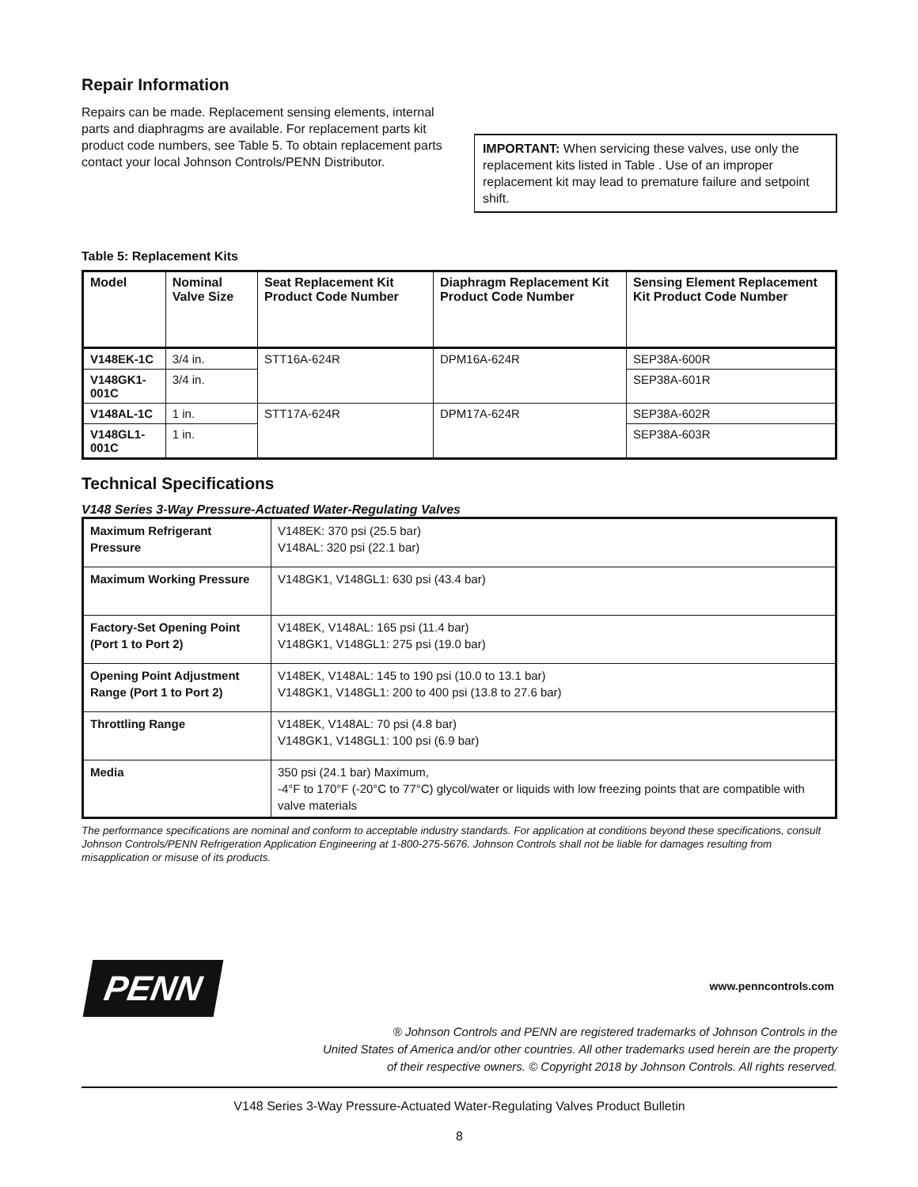Repair Information
Repairs can be made. Replacement sensing elements, internal parts and diaphragms are available. For replacement parts kit product code numbers, see Table 5. To obtain replacement parts contact your local Johnson Controls/PENN Distributor.
IMPORTANT: When servicing these valves, use only the replacement kits listed in Table . Use of an improper replacement kit may lead to premature failure and setpoint shift.
Table 5: Replacement Kits
| Model | Nominal Valve Size | Seat Replacement Kit Product Code Number | Diaphragm Replacement Kit Product Code Number | Sensing Element Replacement Kit Product Code Number |
| --- | --- | --- | --- | --- |
| V148EK-1C | 3/4 in. | STT16A-624R | DPM16A-624R | SEP38A-600R |
| V148GK1-001C | 3/4 in. | | | SEP38A-601R |
| V148AL-1C | 1 in. | STT17A-624R | DPM17A-624R | SEP38A-602R |
| V148GL1-001C | 1 in. | | | SEP38A-603R |
Technical Specifications
V148 Series 3-Way Pressure-Actuated Water-Regulating Valves
| Maximum Refrigerant Pressure | V148EK: 370 psi (25.5 bar) V148AL: 320 psi (22.1 bar) |
| Maximum Working Pressure | V148GK1, V148GL1: 630 psi (43.4 bar) |
| Factory-Set Opening Point (Port 1 to Port 2) | V148EK, V148AL: 165 psi (11.4 bar) V148GK1, V148GL1: 275 psi (19.0 bar) |
| Opening Point Adjustment Range (Port 1 to Port 2) | V148EK, V148AL: 145 to 190 psi (10.0 to 13.1 bar) V148GK1, V148GL1: 200 to 400 psi (13.8 to 27.6 bar) |
| Throttling Range | V148EK, V148AL: 70 psi (4.8 bar) V148GK1, V148GL1: 100 psi (6.9 bar) |
| Media | 350 psi (24.1 bar) Maximum, -4°F to 170°F (-20°C to 77°C) glycol/water or liquids with low freezing points that are compatible with valve materials |
The performance specifications are nominal and conform to acceptable industry standards. For application at conditions beyond these specifications, consult Johnson Controls/PENN Refrigeration Application Engineering at 1-800-275-5676. Johnson Controls shall not be liable for damages resulting from misapplication or misuse of its products.
PENN
www.penncontrols.com
® Johnson Controls and PENN are registered trademarks of Johnson Controls in the
United States of America and/or other countries. All other trademarks used herein are the property
of their respective owners. © Copyright 2018 by Johnson Controls. All rights reserved.
V148 Series 3-Way Pressure-Actuated Water-Regulating Valves Product Bulletin
8